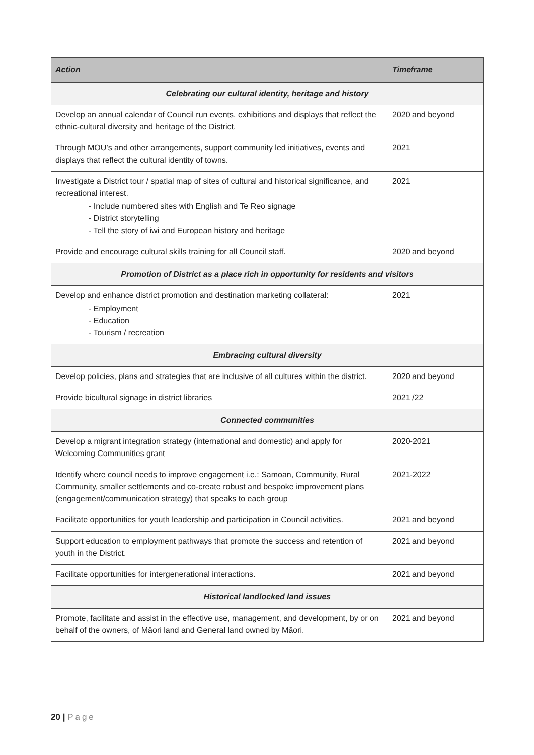| Action | Timeframe |
| --- | --- |
| Celebrating our cultural identity, heritage and history | |
| Develop an annual calendar of Council run events, exhibitions and displays that reflect the ethnic-cultural diversity and heritage of the District. | 2020 and beyond |
| Through MOU’s and other arrangements, support community led initiatives, events and displays that reflect the cultural identity of towns. | 2021 |
| Investigate a District tour / spatial map of sites of cultural and historical significance, and recreational interest. - Include numbered sites with English and Te Reo signage - District storytelling - Tell the story of iwi and European history and heritage | 2021 |
| Provide and encourage cultural skills training for all Council staff. | 2020 and beyond |
| Promotion of District as a place rich in opportunity for residents and visitors | |
| Develop and enhance district promotion and destination marketing collateral: - Employment - Education - Tourism / recreation | 2021 |
| Embracing cultural diversity | |
| Develop policies, plans and strategies that are inclusive of all cultures within the district. | 2020 and beyond |
| Provide bicultural signage in district libraries | 2021 /22 |
| Connected communities | |
| Develop a migrant integration strategy (international and domestic) and apply for Welcoming Communities grant | 2020-2021 |
| Identify where council needs to improve engagement i.e.: Samoan, Community, Rural Community, smaller settlements and co-create robust and bespoke improvement plans (engagement/communication strategy) that speaks to each group | 2021-2022 |
| Facilitate opportunities for youth leadership and participation in Council activities. | 2021 and beyond |
| Support education to employment pathways that promote the success and retention of youth in the District. | 2021 and beyond |
| Facilitate opportunities for intergenerational interactions. | 2021 and beyond |
| Historical landlocked land issues | |
| Promote, facilitate and assist in the effective use, management, and development, by or on behalf of the owners, of Māori land and General land owned by Māori. | 2021 and beyond |
20 | Page